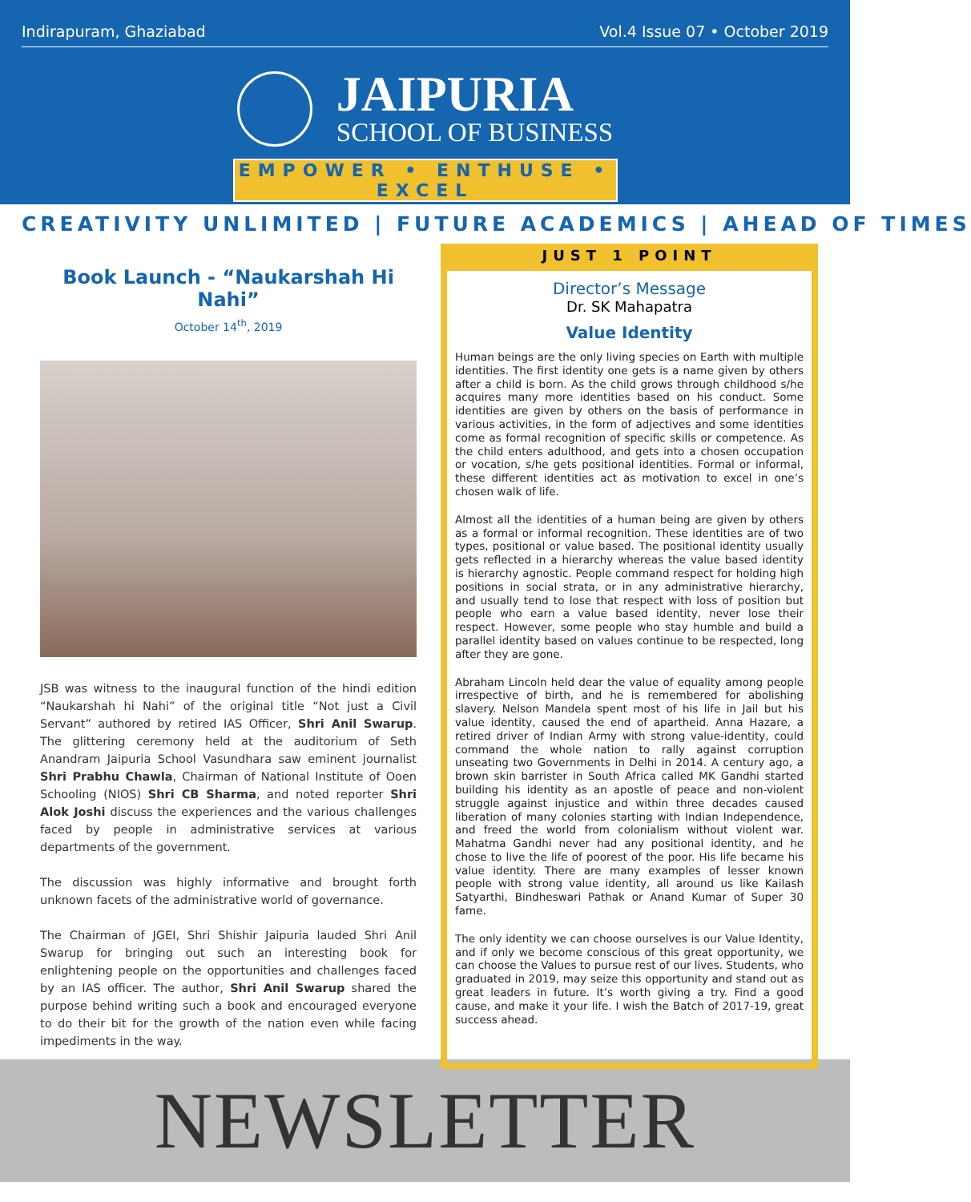Indirapuram, Ghaziabad Vol.4 Issue 07 • October 2019
JAIPURIA
SCHOOL OF BUSINESS
EMPOWER • ENTHUSE • EXCEL
CREATIVITY UNLIMITED | FUTURE ACADEMICS | AHEAD OF TIMES
Book Launch - “Naukarshah Hi Nahi”
October 14<sup>th</sup>, 2019
JSB was witness to the inaugural function of the hindi edition “Naukarshah hi Nahi” of the original title “Not just a Civil Servant” authored by retired IAS Officer, Shri Anil Swarup. The glittering ceremony held at the auditorium of Seth Anandram Jaipuria School Vasundhara saw eminent journalist Shri Prabhu Chawla, Chairman of National Institute of Ooen Schooling (NIOS) Shri CB Sharma, and noted reporter Shri Alok Joshi discuss the experiences and the various challenges faced by people in administrative services at various departments of the government.
The discussion was highly informative and brought forth unknown facets of the administrative world of governance.
The Chairman of JGEI, Shri Shishir Jaipuria lauded Shri Anil Swarup for bringing out such an interesting book for enlightening people on the opportunities and challenges faced by an IAS officer. The author, Shri Anil Swarup shared the purpose behind writing such a book and encouraged everyone to do their bit for the growth of the nation even while facing impediments in the way.
JUST 1 POINT
Director’s Message
Dr. SK Mahapatra
Value Identity
Human beings are the only living species on Earth with multiple identities. The first identity one gets is a name given by others after a child is born. As the child grows through childhood s/he acquires many more identities based on his conduct. Some identities are given by others on the basis of performance in various activities, in the form of adjectives and some identities come as formal recognition of specific skills or competence. As the child enters adulthood, and gets into a chosen occupation or vocation, s/he gets positional identities. Formal or informal, these different identities act as motivation to excel in one’s chosen walk of life.
Almost all the identities of a human being are given by others as a formal or informal recognition. These identities are of two types, positional or value based. The positional identity usually gets reflected in a hierarchy whereas the value based identity is hierarchy agnostic. People command respect for holding high positions in social strata, or in any administrative hierarchy, and usually tend to lose that respect with loss of position but people who earn a value based identity, never lose their respect. However, some people who stay humble and build a parallel identity based on values continue to be respected, long after they are gone.
Abraham Lincoln held dear the value of equality among people irrespective of birth, and he is remembered for abolishing slavery. Nelson Mandela spent most of his life in Jail but his value identity, caused the end of apartheid. Anna Hazare, a retired driver of Indian Army with strong value-identity, could command the whole nation to rally against corruption unseating two Governments in Delhi in 2014. A century ago, a brown skin barrister in South Africa called MK Gandhi started building his identity as an apostle of peace and non-violent struggle against injustice and within three decades caused liberation of many colonies starting with Indian Independence, and freed the world from colonialism without violent war. Mahatma Gandhi never had any positional identity, and he chose to live the life of poorest of the poor. His life became his value identity. There are many examples of lesser known people with strong value identity, all around us like Kailash Satyarthi, Bindheswari Pathak or Anand Kumar of Super 30 fame.
The only identity we can choose ourselves is our Value Identity, and if only we become conscious of this great opportunity, we can choose the Values to pursue rest of our lives. Students, who graduated in 2019, may seize this opportunity and stand out as great leaders in future. It’s worth giving a try. Find a good cause, and make it your life. I wish the Batch of 2017-19, great success ahead.
NEWSLETTER